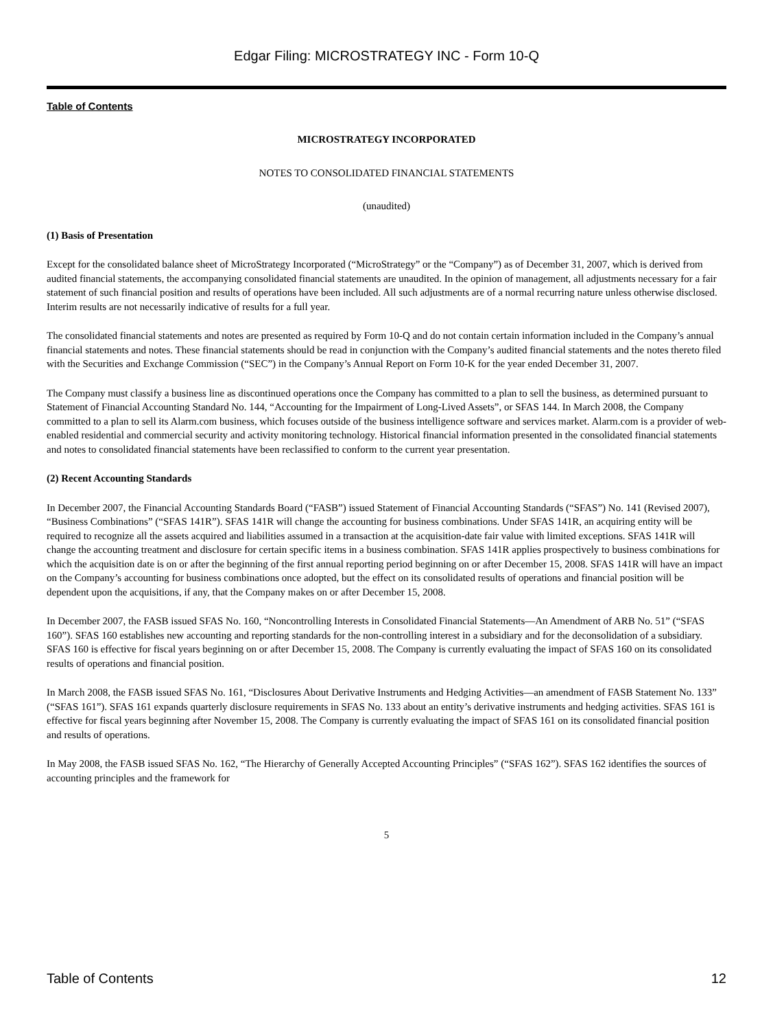Edgar Filing: MICROSTRATEGY INC - Form 10-Q
Table of Contents
MICROSTRATEGY INCORPORATED
NOTES TO CONSOLIDATED FINANCIAL STATEMENTS
(unaudited)
(1) Basis of Presentation
Except for the consolidated balance sheet of MicroStrategy Incorporated (“MicroStrategy” or the “Company”) as of December 31, 2007, which is derived from audited financial statements, the accompanying consolidated financial statements are unaudited. In the opinion of management, all adjustments necessary for a fair statement of such financial position and results of operations have been included. All such adjustments are of a normal recurring nature unless otherwise disclosed. Interim results are not necessarily indicative of results for a full year.
The consolidated financial statements and notes are presented as required by Form 10-Q and do not contain certain information included in the Company’s annual financial statements and notes. These financial statements should be read in conjunction with the Company’s audited financial statements and the notes thereto filed with the Securities and Exchange Commission (“SEC”) in the Company’s Annual Report on Form 10-K for the year ended December 31, 2007.
The Company must classify a business line as discontinued operations once the Company has committed to a plan to sell the business, as determined pursuant to Statement of Financial Accounting Standard No. 144, “Accounting for the Impairment of Long-Lived Assets”, or SFAS 144. In March 2008, the Company committed to a plan to sell its Alarm.com business, which focuses outside of the business intelligence software and services market. Alarm.com is a provider of web-enabled residential and commercial security and activity monitoring technology. Historical financial information presented in the consolidated financial statements and notes to consolidated financial statements have been reclassified to conform to the current year presentation.
(2) Recent Accounting Standards
In December 2007, the Financial Accounting Standards Board (“FASB”) issued Statement of Financial Accounting Standards (“SFAS”) No. 141 (Revised 2007), “Business Combinations” (“SFAS 141R”). SFAS 141R will change the accounting for business combinations. Under SFAS 141R, an acquiring entity will be required to recognize all the assets acquired and liabilities assumed in a transaction at the acquisition-date fair value with limited exceptions. SFAS 141R will change the accounting treatment and disclosure for certain specific items in a business combination. SFAS 141R applies prospectively to business combinations for which the acquisition date is on or after the beginning of the first annual reporting period beginning on or after December 15, 2008. SFAS 141R will have an impact on the Company’s accounting for business combinations once adopted, but the effect on its consolidated results of operations and financial position will be dependent upon the acquisitions, if any, that the Company makes on or after December 15, 2008.
In December 2007, the FASB issued SFAS No. 160, “Noncontrolling Interests in Consolidated Financial Statements—An Amendment of ARB No. 51” (“SFAS 160”). SFAS 160 establishes new accounting and reporting standards for the non-controlling interest in a subsidiary and for the deconsolidation of a subsidiary. SFAS 160 is effective for fiscal years beginning on or after December 15, 2008. The Company is currently evaluating the impact of SFAS 160 on its consolidated results of operations and financial position.
In March 2008, the FASB issued SFAS No. 161, “Disclosures About Derivative Instruments and Hedging Activities—an amendment of FASB Statement No. 133” (“SFAS 161”). SFAS 161 expands quarterly disclosure requirements in SFAS No. 133 about an entity’s derivative instruments and hedging activities. SFAS 161 is effective for fiscal years beginning after November 15, 2008. The Company is currently evaluating the impact of SFAS 161 on its consolidated financial position and results of operations.
In May 2008, the FASB issued SFAS No. 162, “The Hierarchy of Generally Accepted Accounting Principles” (“SFAS 162”). SFAS 162 identifies the sources of accounting principles and the framework for
5
Table of Contents 12